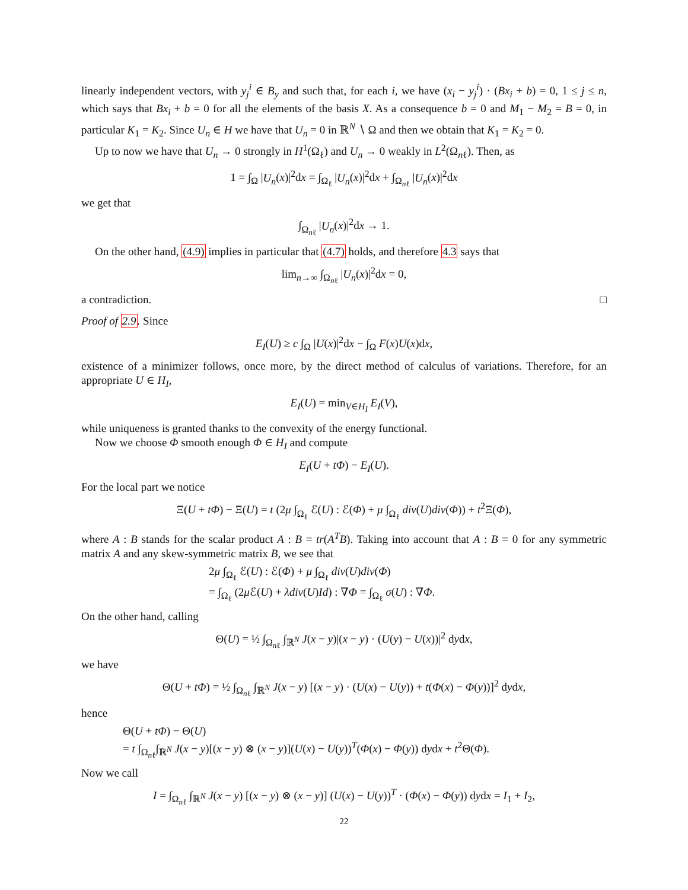linearly independent vectors, with y<sub>j</sub><sup>i</sup> ∈ B<sub>y</sub> and such that, for each i, we have (x<sub>i</sub> − y<sub>j</sub><sup>i</sup>) · (Bx<sub>i</sub> + b) = 0, 1 ≤ j ≤ n, which says that Bx<sub>i</sub> + b = 0 for all the elements of the basis X. As a consequence b = 0 and M<sub>1</sub> − M<sub>2</sub> = B = 0, in particular K<sub>1</sub> = K<sub>2</sub>. Since U<sub>n</sub> ∈ H we have that U<sub>n</sub> = 0 in ℝ<sup>N</sup> ∖ Ω and then we obtain that K<sub>1</sub> = K<sub>2</sub> = 0.
Up to now we have that U<sub>n</sub> → 0 strongly in H<sup>1</sup>(Ω<sub>ℓ</sub>) and U<sub>n</sub> → 0 weakly in L<sup>2</sup>(Ω<sub>nℓ</sub>). Then, as
1 = ∫<sub>Ω</sub> |U<sub>n</sub>(x)|<sup>2</sup>dx = ∫<sub>Ω<sub>ℓ</sub></sub> |U<sub>n</sub>(x)|<sup>2</sup>dx + ∫<sub>Ω<sub>nℓ</sub></sub> |U<sub>n</sub>(x)|<sup>2</sup>dx
we get that
∫<sub>Ω<sub>nℓ</sub></sub> |U<sub>n</sub>(x)|<sup>2</sup>dx → 1.
On the other hand, (4.9) implies in particular that (4.7) holds, and therefore 4.3 says that
lim<sub>n→∞</sub> ∫<sub>Ω<sub>nℓ</sub></sub> |U<sub>n</sub>(x)|<sup>2</sup>dx = 0,
a contradiction. □
Proof of 2.9. Since
E<sub>I</sub>(U) ≥ c ∫<sub>Ω</sub> |U(x)|<sup>2</sup>dx − ∫<sub>Ω</sub> F(x)U(x)dx,
existence of a minimizer follows, once more, by the direct method of calculus of variations. Therefore, for an appropriate U ∈ H<sub>I</sub>,
E<sub>I</sub>(U) = min<sub>V∈H<sub>I</sub></sub> E<sub>I</sub>(V),
while uniqueness is granted thanks to the convexity of the energy functional.
Now we choose Φ smooth enough Φ ∈ H<sub>I</sub> and compute
E<sub>I</sub>(U + tΦ) − E<sub>I</sub>(U).
For the local part we notice
Ξ(U + tΦ) − Ξ(U) = t (2μ ∫<sub>Ω<sub>ℓ</sub></sub> ℰ(U) : ℰ(Φ) + μ ∫<sub>Ω<sub>ℓ</sub></sub> div(U)div(Φ)) + t<sup>2</sup>Ξ(Φ),
where A : B stands for the scalar product A : B = tr(A<sup>T</sup>B). Taking into account that A : B = 0 for any symmetric matrix A and any skew-symmetric matrix B, we see that
2μ ∫<sub>Ω<sub>ℓ</sub></sub> ℰ(U) : ℰ(Φ) + μ ∫<sub>Ω<sub>ℓ</sub></sub> div(U)div(Φ)
= ∫<sub>Ω<sub>ℓ</sub></sub> (2μ ℰ(U) + λdiv(U)Id) : ∇Φ = ∫<sub>Ω<sub>ℓ</sub></sub> σ(U) : ∇Φ.
On the other hand, calling
Θ(U) = ½ ∫<sub>Ω<sub>nℓ</sub></sub> ∫<sub>ℝ<sup>N</sup></sub> J(x − y)|(x − y) · (U(y) − U(x))|<sup>2</sup> dydx,
we have
Θ(U + tΦ) = ½ ∫<sub>Ω<sub>nℓ</sub></sub> ∫<sub>ℝ<sup>N</sup></sub> J(x − y) [(x − y) · (U(x) − U(y)) + t(Φ(x) − Φ(y))]<sup>2</sup> dydx,
hence
Θ(U + tΦ) − Θ(U)
= t ∫<sub>Ω<sub>nℓ</sub></sub>∫<sub>ℝ<sup>N</sup></sub> J(x − y)[(x − y) ⊗ (x − y)](U(x) − U(y))<sup>T</sup>(Φ(x) − Φ(y)) dydx + t<sup>2</sup>Θ(Φ).
Now we call
I = ∫<sub>Ω<sub>nℓ</sub></sub> ∫<sub>ℝ<sup>N</sup></sub> J(x − y) [(x − y) ⊗ (x − y)] (U(x) − U(y))<sup>T</sup> · (Φ(x) − Φ(y)) dydx = I<sub>1</sub> + I<sub>2</sub>,
22